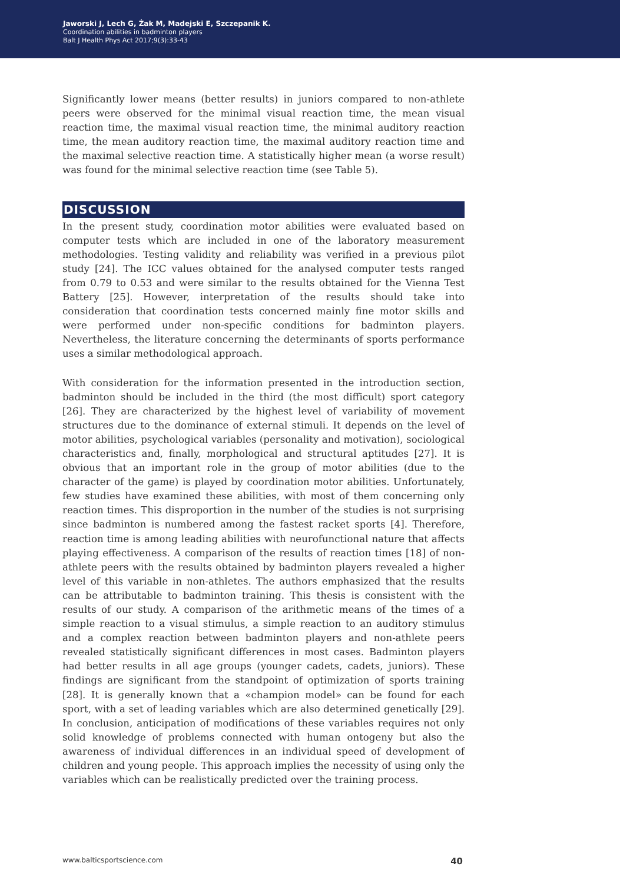Jaworski J, Lech G, Żak M, Madejski E, Szczepanik K.
Coordination abilities in badminton players
Balt J Health Phys Act 2017;9(3):33-43
Significantly lower means (better results) in juniors compared to non-athlete peers were observed for the minimal visual reaction time, the mean visual reaction time, the maximal visual reaction time, the minimal auditory reaction time, the mean auditory reaction time, the maximal auditory reaction time and the maximal selective reaction time. A statistically higher mean (a worse result) was found for the minimal selective reaction time (see Table 5).
DISCUSSION
In the present study, coordination motor abilities were evaluated based on computer tests which are included in one of the laboratory measurement methodologies. Testing validity and reliability was verified in a previous pilot study [24]. The ICC values obtained for the analysed computer tests ranged from 0.79 to 0.53 and were similar to the results obtained for the Vienna Test Battery [25]. However, interpretation of the results should take into consideration that coordination tests concerned mainly fine motor skills and were performed under non-specific conditions for badminton players. Nevertheless, the literature concerning the determinants of sports performance uses a similar methodological approach.
With consideration for the information presented in the introduction section, badminton should be included in the third (the most difficult) sport category [26]. They are characterized by the highest level of variability of movement structures due to the dominance of external stimuli. It depends on the level of motor abilities, psychological variables (personality and motivation), sociological characteristics and, finally, morphological and structural aptitudes [27]. It is obvious that an important role in the group of motor abilities (due to the character of the game) is played by coordination motor abilities. Unfortunately, few studies have examined these abilities, with most of them concerning only reaction times. This disproportion in the number of the studies is not surprising since badminton is numbered among the fastest racket sports [4]. Therefore, reaction time is among leading abilities with neurofunctional nature that affects playing effectiveness. A comparison of the results of reaction times [18] of non-athlete peers with the results obtained by badminton players revealed a higher level of this variable in non-athletes. The authors emphasized that the results can be attributable to badminton training. This thesis is consistent with the results of our study. A comparison of the arithmetic means of the times of a simple reaction to a visual stimulus, a simple reaction to an auditory stimulus and a complex reaction between badminton players and non-athlete peers revealed statistically significant differences in most cases. Badminton players had better results in all age groups (younger cadets, cadets, juniors). These findings are significant from the standpoint of optimization of sports training [28]. It is generally known that a «champion model» can be found for each sport, with a set of leading variables which are also determined genetically [29]. In conclusion, anticipation of modifications of these variables requires not only solid knowledge of problems connected with human ontogeny but also the awareness of individual differences in an individual speed of development of children and young people. This approach implies the necessity of using only the variables which can be realistically predicted over the training process.
www.balticsportscience.com 40